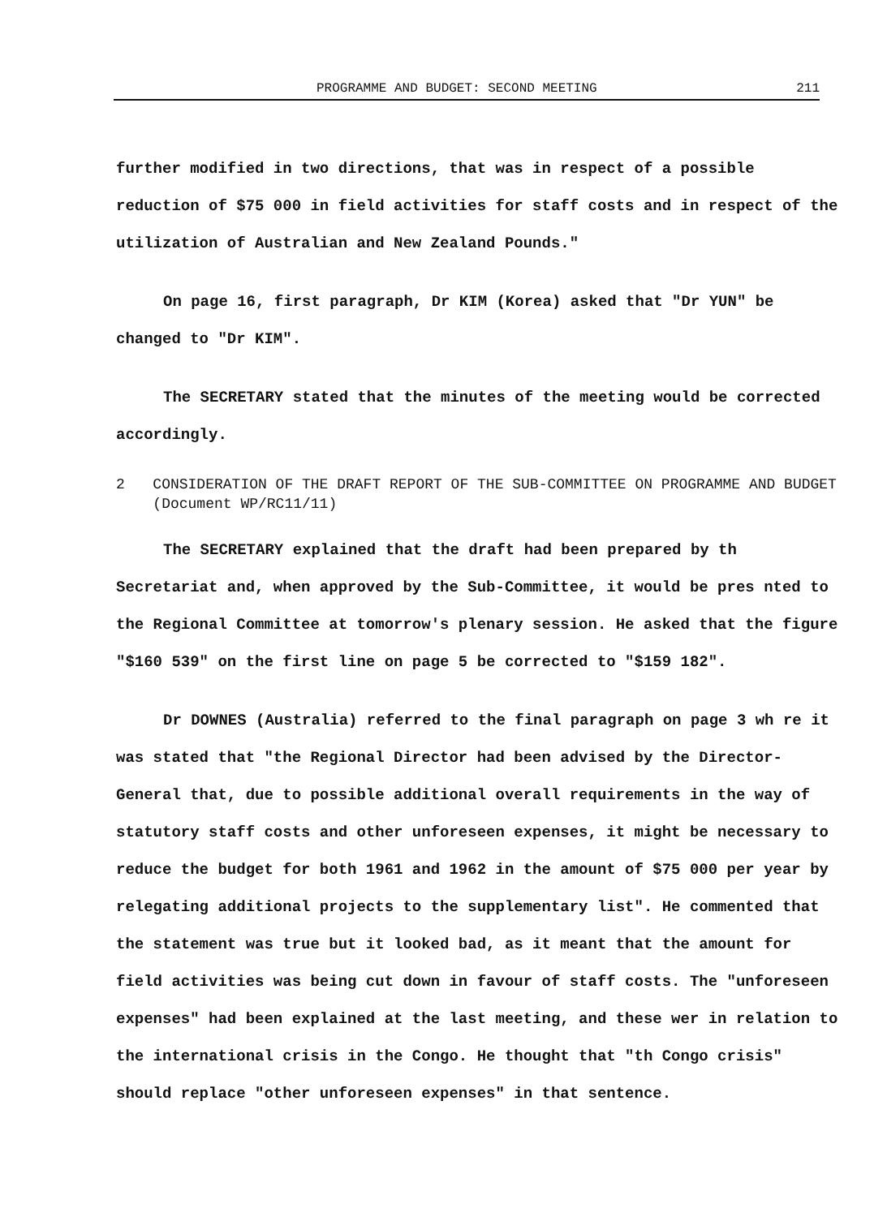PROGRAMME AND BUDGET: SECOND MEETING 211
further modified in two directions, that was in respect of a possible reduction of $75 000 in field activities for staff costs and in respect of the utilization of Australian and New Zealand Pounds."
On page 16, first paragraph, Dr KIM (Korea) asked that "Dr YUN" be changed to "Dr KIM".
The SECRETARY stated that the minutes of the meeting would be corrected accordingly.
2 CONSIDERATION OF THE DRAFT REPORT OF THE SUB-COMMITTEE ON PROGRAMME AND BUDGET (Document WP/RC11/11)
The SECRETARY explained that the draft had been prepared by th Secretariat and, when approved by the Sub-Committee, it would be pres nted to the Regional Committee at tomorrow's plenary session. He asked that the figure "$160 539" on the first line on page 5 be corrected to "$159 182".
Dr DOWNES (Australia) referred to the final paragraph on page 3 wh re it was stated that "the Regional Director had been advised by the Director-General that, due to possible additional overall requirements in the way of statutory staff costs and other unforeseen expenses, it might be necessary to reduce the budget for both 1961 and 1962 in the amount of $75 000 per year by relegating additional projects to the supplementary list". He commented that the statement was true but it looked bad, as it meant that the amount for field activities was being cut down in favour of staff costs. The "unforeseen expenses" had been explained at the last meeting, and these wer in relation to the international crisis in the Congo. He thought that "th Congo crisis" should replace "other unforeseen expenses" in that sentence.